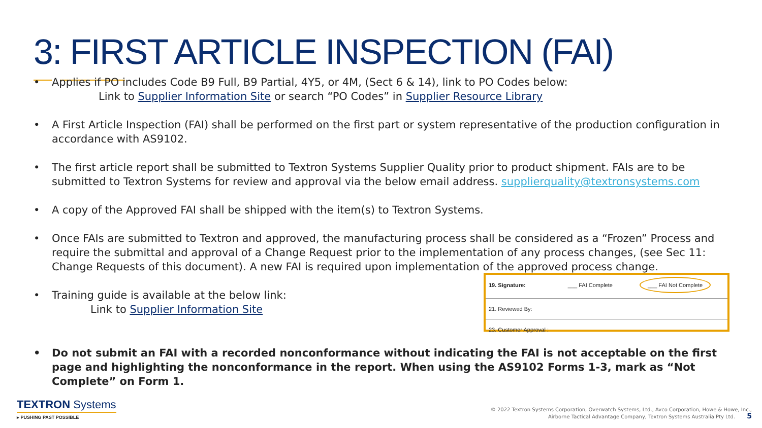3: FIRST ARTICLE INSPECTION (FAI)
• Applies if PO includes Code B9 Full, B9 Partial, 4Y5, or 4M, (Sect 6 & 14), link to PO Codes below:
Link to Supplier Information Site or search “PO Codes” in Supplier Resource Library
• A First Article Inspection (FAI) shall be performed on the first part or system representative of the production configuration in accordance with AS9102.
• The first article report shall be submitted to Textron Systems Supplier Quality prior to product shipment. FAIs are to be submitted to Textron Systems for review and approval via the below email address. supplierquality@textronsystems.com
• A copy of the Approved FAI shall be shipped with the item(s) to Textron Systems.
• Once FAIs are submitted to Textron and approved, the manufacturing process shall be considered as a “Frozen” Process and require the submittal and approval of a Change Request prior to the implementation of any process changes, (see Sec 11: Change Requests of this document). A new FAI is required upon implementation of the approved process change.
• Training guide is available at the below link:
Link to Supplier Information Site
19. Signature: ___ FAI Complete ___ FAI Not Complete
21. Reviewed By:
23. Customer Approval :
• Do not submit an FAI with a recorded nonconformance without indicating the FAI is not acceptable on the first page and highlighting the nonconformance in the report. When using the AS9102 Forms 1-3, mark as “Not Complete” on Form 1.
TEXTRON Systems
▸ PUSHING PAST POSSIBLE
© 2022 Textron Systems Corporation, Overwatch Systems, Ltd., Avco Corporation, Howe & Howe, Inc.,
Airborne Tactical Advantage Company, Textron Systems Australia Pty Ltd. 5